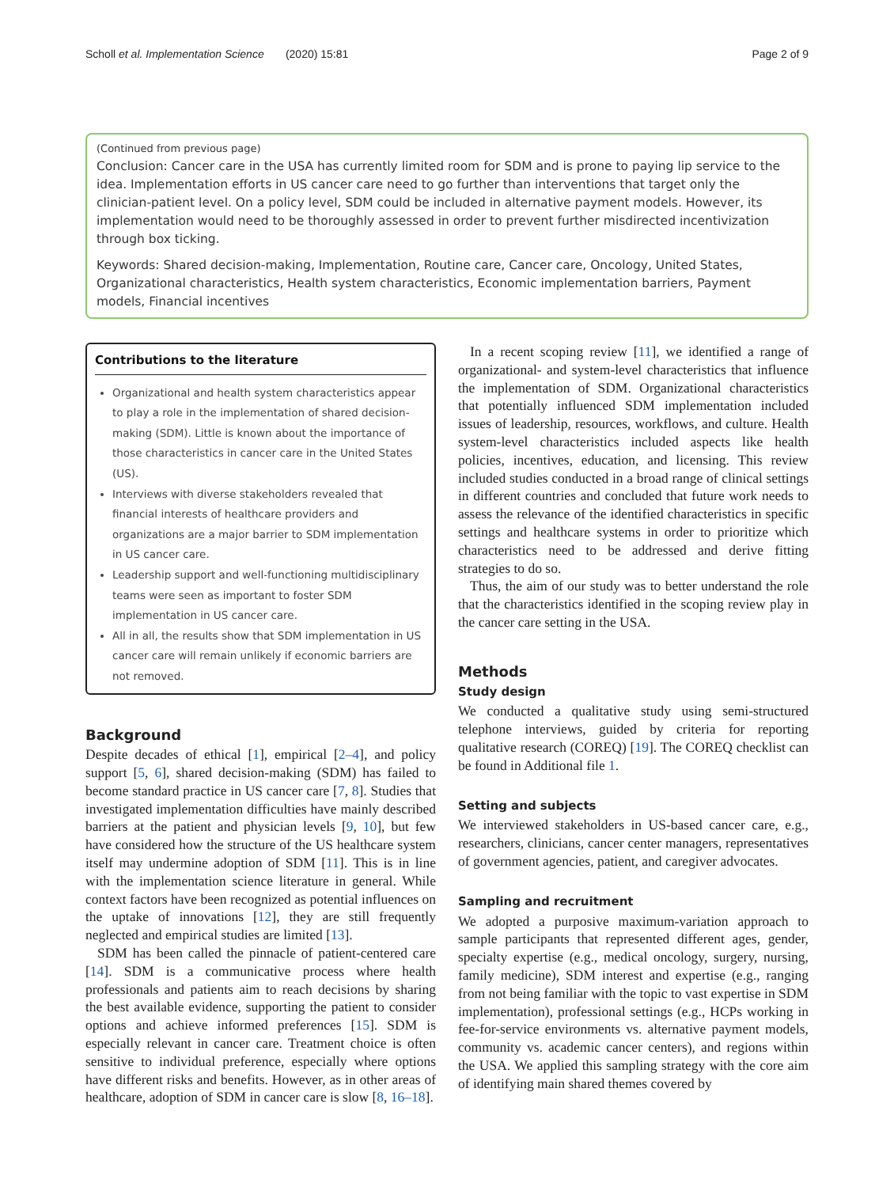Scholl et al. Implementation Science (2020) 15:81 Page 2 of 9
(Continued from previous page)
Conclusion: Cancer care in the USA has currently limited room for SDM and is prone to paying lip service to the idea. Implementation efforts in US cancer care need to go further than interventions that target only the clinician-patient level. On a policy level, SDM could be included in alternative payment models. However, its implementation would need to be thoroughly assessed in order to prevent further misdirected incentivization through box ticking.
Keywords: Shared decision-making, Implementation, Routine care, Cancer care, Oncology, United States, Organizational characteristics, Health system characteristics, Economic implementation barriers, Payment models, Financial incentives
Contributions to the literature
Organizational and health system characteristics appear to play a role in the implementation of shared decision-making (SDM). Little is known about the importance of those characteristics in cancer care in the United States (US).
Interviews with diverse stakeholders revealed that financial interests of healthcare providers and organizations are a major barrier to SDM implementation in US cancer care.
Leadership support and well-functioning multidisciplinary teams were seen as important to foster SDM implementation in US cancer care.
All in all, the results show that SDM implementation in US cancer care will remain unlikely if economic barriers are not removed.
Background
Despite decades of ethical [1], empirical [2–4], and policy support [5, 6], shared decision-making (SDM) has failed to become standard practice in US cancer care [7, 8]. Studies that investigated implementation difficulties have mainly described barriers at the patient and physician levels [9, 10], but few have considered how the structure of the US healthcare system itself may undermine adoption of SDM [11]. This is in line with the implementation science literature in general. While context factors have been recognized as potential influences on the uptake of innovations [12], they are still frequently neglected and empirical studies are limited [13].
SDM has been called the pinnacle of patient-centered care [14]. SDM is a communicative process where health professionals and patients aim to reach decisions by sharing the best available evidence, supporting the patient to consider options and achieve informed preferences [15]. SDM is especially relevant in cancer care. Treatment choice is often sensitive to individual preference, especially where options have different risks and benefits. However, as in other areas of healthcare, adoption of SDM in cancer care is slow [8, 16–18].
In a recent scoping review [11], we identified a range of organizational- and system-level characteristics that influence the implementation of SDM. Organizational characteristics that potentially influenced SDM implementation included issues of leadership, resources, workflows, and culture. Health system-level characteristics included aspects like health policies, incentives, education, and licensing. This review included studies conducted in a broad range of clinical settings in different countries and concluded that future work needs to assess the relevance of the identified characteristics in specific settings and healthcare systems in order to prioritize which characteristics need to be addressed and derive fitting strategies to do so.
Thus, the aim of our study was to better understand the role that the characteristics identified in the scoping review play in the cancer care setting in the USA.
Methods
Study design
We conducted a qualitative study using semi-structured telephone interviews, guided by criteria for reporting qualitative research (COREQ) [19]. The COREQ checklist can be found in Additional file 1.
Setting and subjects
We interviewed stakeholders in US-based cancer care, e.g., researchers, clinicians, cancer center managers, representatives of government agencies, patient, and caregiver advocates.
Sampling and recruitment
We adopted a purposive maximum-variation approach to sample participants that represented different ages, gender, specialty expertise (e.g., medical oncology, surgery, nursing, family medicine), SDM interest and expertise (e.g., ranging from not being familiar with the topic to vast expertise in SDM implementation), professional settings (e.g., HCPs working in fee-for-service environments vs. alternative payment models, community vs. academic cancer centers), and regions within the USA. We applied this sampling strategy with the core aim of identifying main shared themes covered by